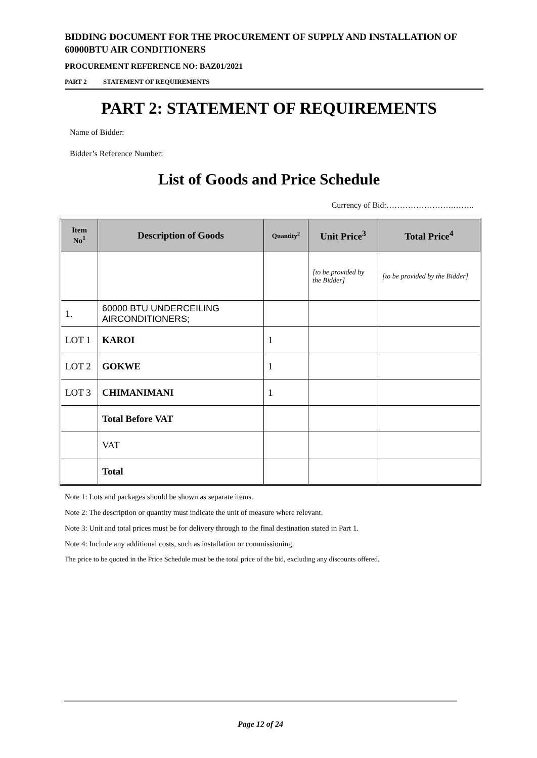BIDDING DOCUMENT FOR THE PROCUREMENT OF SUPPLY AND INSTALLATION OF 60000BTU AIR CONDITIONERS
PROCUREMENT REFERENCE NO: BAZ01/2021
PART 2 STATEMENT OF REQUIREMENTS
PART 2: STATEMENT OF REQUIREMENTS
Name of Bidder:
Bidder’s Reference Number:
List of Goods and Price Schedule
Currency of Bid:…………………….……..
| Item No<sup>1</sup> | Description of Goods | Quantity<sup>2</sup> | Unit Price<sup>3</sup> | Total Price<sup>4</sup> |
| --- | --- | --- | --- | --- |
| | | | [to be provided by the Bidder] | [to be provided by the Bidder] |
| 1. | 60000 BTU UNDERCEILING AIRCONDITIONERS; | | | |
| LOT 1 | KAROI | 1 | | |
| LOT 2 | GOKWE | 1 | | |
| LOT 3 | CHIMANIMANI | 1 | | |
| | Total Before VAT | | | |
| | VAT | | | |
| | Total | | | |
Note 1: Lots and packages should be shown as separate items.
Note 2: The description or quantity must indicate the unit of measure where relevant.
Note 3: Unit and total prices must be for delivery through to the final destination stated in Part 1.
Note 4: Include any additional costs, such as installation or commissioning.
The price to be quoted in the Price Schedule must be the total price of the bid, excluding any discounts offered.
Page 12 of 24